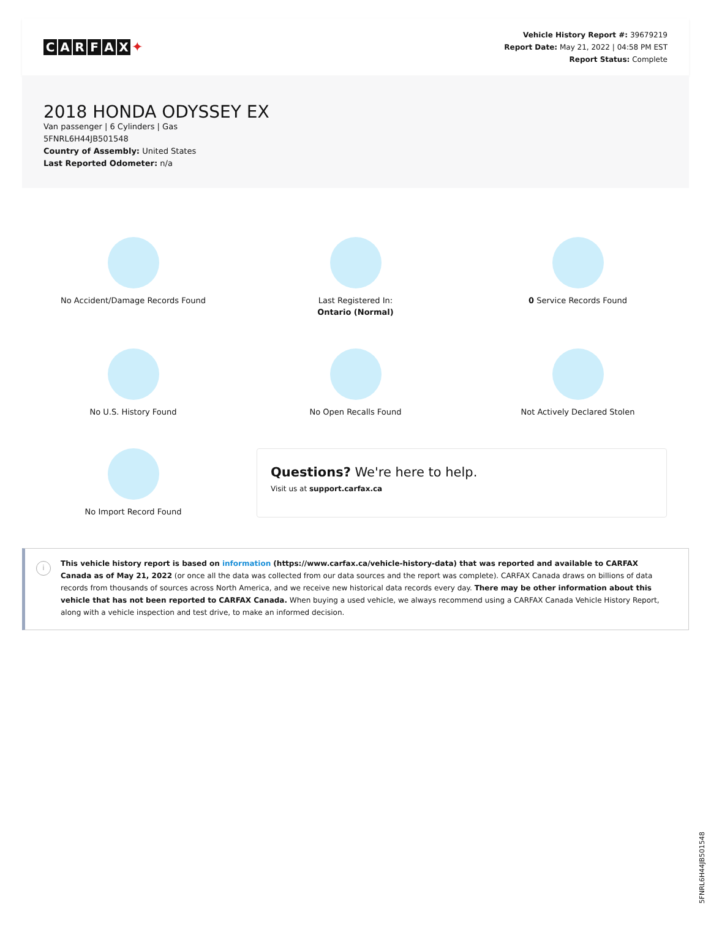CARFAX ✦
Vehicle History Report #: 39679219
Report Date: May 21, 2022 | 04:58 PM EST
Report Status: Complete
2018 HONDA ODYSSEY EX
Van passenger | 6 Cylinders | Gas
5FNRL6H44JB501548
Country of Assembly: United States
Last Reported Odometer: n/a
No Accident/Damage Records Found
Last Registered In:
Ontario (Normal)
0 Service Records Found
No U.S. History Found
No Open Recalls Found
Not Actively Declared Stolen
No Import Record Found
Questions? We're here to help.
Visit us at support.carfax.ca
i
This vehicle history report is based on information (https://www.carfax.ca/vehicle-history-data) that was reported and available to CARFAX Canada as of May 21, 2022 (or once all the data was collected from our data sources and the report was complete). CARFAX Canada draws on billions of data records from thousands of sources across North America, and we receive new historical data records every day. There may be other information about this vehicle that has not been reported to CARFAX Canada. When buying a used vehicle, we always recommend using a CARFAX Canada Vehicle History Report, along with a vehicle inspection and test drive, to make an informed decision.
5FNRL6H44JB501548